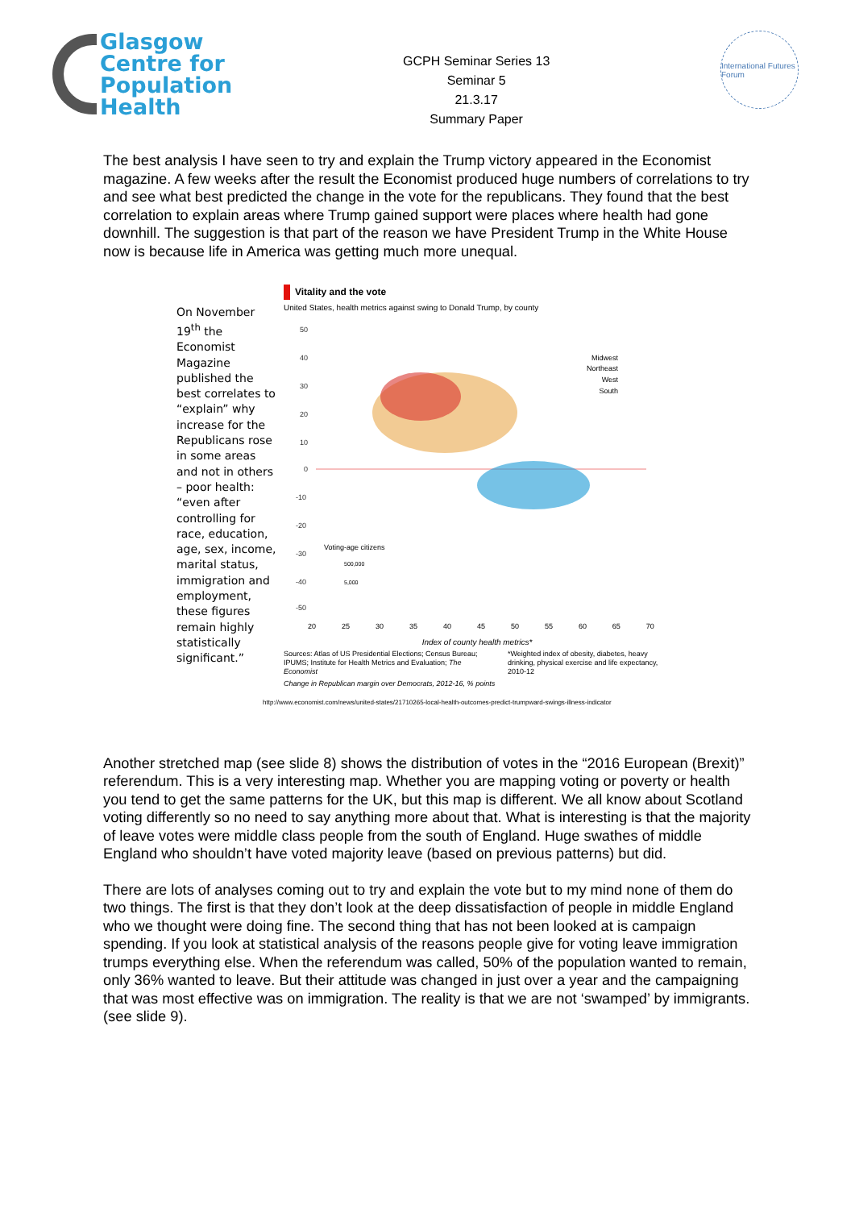Glasgow
Centre for
Population
Health
GCPH Seminar Series 13
Seminar 5
21.3.17
Summary Paper
International Futures Forum
The best analysis I have seen to try and explain the Trump victory appeared in the Economist magazine. A few weeks after the result the Economist produced huge numbers of correlations to try and see what best predicted the change in the vote for the republicans. They found that the best correlation to explain areas where Trump gained support were places where health had gone downhill. The suggestion is that part of the reason we have President Trump in the White House now is because life in America was getting much more unequal.
On November 19<sup>th</sup> the Economist Magazine published the best correlates to “explain” why increase for the Republicans rose in some areas and not in others – poor health: “even after controlling for race, education, age, sex, income, marital status, immigration and employment, these figures remain highly statistically significant.”
Vitality and the vote
United States, health metrics against swing to Donald Trump, by county
50
40
30
20
10
0
-10
-20
-30
-40
-50
Midwest
Northeast
West
South
Voting-age citizens
500,000
5,000
20 25 30 35 40 45 50 55 60 65 70
Index of county health metrics*
Sources: Atlas of US Presidential Elections; Census Bureau; IPUMS; Institute for Health Metrics and Evaluation; The Economist
*Weighted index of obesity, diabetes, heavy drinking, physical exercise and life expectancy, 2010-12
Change in Republican margin over Democrats, 2012-16, % points
http://www.economist.com/news/united-states/21710265-local-health-outcomes-predict-trumpward-swings-illness-indicator
Another stretched map (see slide 8) shows the distribution of votes in the “2016 European (Brexit)” referendum. This is a very interesting map. Whether you are mapping voting or poverty or health you tend to get the same patterns for the UK, but this map is different. We all know about Scotland voting differently so no need to say anything more about that. What is interesting is that the majority of leave votes were middle class people from the south of England. Huge swathes of middle England who shouldn’t have voted majority leave (based on previous patterns) but did.
There are lots of analyses coming out to try and explain the vote but to my mind none of them do two things. The first is that they don’t look at the deep dissatisfaction of people in middle England who we thought were doing fine. The second thing that has not been looked at is campaign spending. If you look at statistical analysis of the reasons people give for voting leave immigration trumps everything else. When the referendum was called, 50% of the population wanted to remain, only 36% wanted to leave. But their attitude was changed in just over a year and the campaigning that was most effective was on immigration. The reality is that we are not ‘swamped’ by immigrants. (see slide 9).